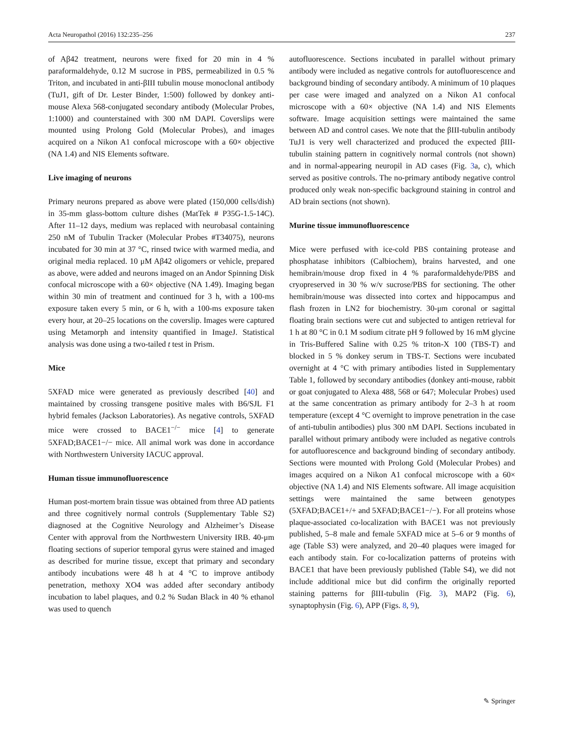Acta Neuropathol (2016) 132:235–256 237
of Aβ42 treatment, neurons were fixed for 20 min in 4 % paraformaldehyde, 0.12 M sucrose in PBS, permeabilized in 0.5 % Triton, and incubated in anti-βIII tubulin mouse monoclonal antibody (TuJ1, gift of Dr. Lester Binder, 1:500) followed by donkey anti-mouse Alexa 568-conjugated secondary antibody (Molecular Probes, 1:1000) and counterstained with 300 nM DAPI. Coverslips were mounted using Prolong Gold (Molecular Probes), and images acquired on a Nikon A1 confocal microscope with a 60× objective (NA 1.4) and NIS Elements software.
Live imaging of neurons
Primary neurons prepared as above were plated (150,000 cells/dish) in 35-mm glass-bottom culture dishes (MatTek # P35G-1.5-14C). After 11–12 days, medium was replaced with neurobasal containing 250 nM of Tubulin Tracker (Molecular Probes #T34075), neurons incubated for 30 min at 37 °C, rinsed twice with warmed media, and original media replaced. 10 μM Aβ42 oligomers or vehicle, prepared as above, were added and neurons imaged on an Andor Spinning Disk confocal microscope with a 60× objective (NA 1.49). Imaging began within 30 min of treatment and continued for 3 h, with a 100-ms exposure taken every 5 min, or 6 h, with a 100-ms exposure taken every hour, at 20–25 locations on the coverslip. Images were captured using Metamorph and intensity quantified in ImageJ. Statistical analysis was done using a two-tailed t test in Prism.
Mice
5XFAD mice were generated as previously described [40] and maintained by crossing transgene positive males with B6/SJL F1 hybrid females (Jackson Laboratories). As negative controls, 5XFAD mice were crossed to BACE1<sup>−/−</sup> mice [4] to generate 5XFAD;BACE1−/− mice. All animal work was done in accordance with Northwestern University IACUC approval.
Human tissue immunofluorescence
Human post-mortem brain tissue was obtained from three AD patients and three cognitively normal controls (Supplementary Table S2) diagnosed at the Cognitive Neurology and Alzheimer’s Disease Center with approval from the Northwestern University IRB. 40-μm floating sections of superior temporal gyrus were stained and imaged as described for murine tissue, except that primary and secondary antibody incubations were 48 h at 4 °C to improve antibody penetration, methoxy XO4 was added after secondary antibody incubation to label plaques, and 0.2 % Sudan Black in 40 % ethanol was used to quench
autofluorescence. Sections incubated in parallel without primary antibody were included as negative controls for autofluorescence and background binding of secondary antibody. A minimum of 10 plaques per case were imaged and analyzed on a Nikon A1 confocal microscope with a 60× objective (NA 1.4) and NIS Elements software. Image acquisition settings were maintained the same between AD and control cases. We note that the βIII-tubulin antibody TuJ1 is very well characterized and produced the expected βIII-tubulin staining pattern in cognitively normal controls (not shown) and in normal-appearing neuropil in AD cases (Fig. 3a, c), which served as positive controls. The no-primary antibody negative control produced only weak non-specific background staining in control and AD brain sections (not shown).
Murine tissue immunofluorescence
Mice were perfused with ice-cold PBS containing protease and phosphatase inhibitors (Calbiochem), brains harvested, and one hemibrain/mouse drop fixed in 4 % paraformaldehyde/PBS and cryopreserved in 30 % w/v sucrose/PBS for sectioning. The other hemibrain/mouse was dissected into cortex and hippocampus and flash frozen in LN2 for biochemistry. 30-μm coronal or sagittal floating brain sections were cut and subjected to antigen retrieval for 1 h at 80 °C in 0.1 M sodium citrate pH 9 followed by 16 mM glycine in Tris-Buffered Saline with 0.25 % triton-X 100 (TBS-T) and blocked in 5 % donkey serum in TBS-T. Sections were incubated overnight at 4 °C with primary antibodies listed in Supplementary Table 1, followed by secondary antibodies (donkey anti-mouse, rabbit or goat conjugated to Alexa 488, 568 or 647; Molecular Probes) used at the same concentration as primary antibody for 2–3 h at room temperature (except 4 °C overnight to improve penetration in the case of anti-tubulin antibodies) plus 300 nM DAPI. Sections incubated in parallel without primary antibody were included as negative controls for autofluorescence and background binding of secondary antibody. Sections were mounted with Prolong Gold (Molecular Probes) and images acquired on a Nikon A1 confocal microscope with a 60× objective (NA 1.4) and NIS Elements software. All image acquisition settings were maintained the same between genotypes (5XFAD;BACE1+/+ and 5XFAD;BACE1−/−). For all proteins whose plaque-associated co-localization with BACE1 was not previously published, 5–8 male and female 5XFAD mice at 5–6 or 9 months of age (Table S3) were analyzed, and 20–40 plaques were imaged for each antibody stain. For co-localization patterns of proteins with BACE1 that have been previously published (Table S4), we did not include additional mice but did confirm the originally reported staining patterns for βIII-tubulin (Fig. 3), MAP2 (Fig. 6), synaptophysin (Fig. 6), APP (Figs. 8, 9),
✎ Springer